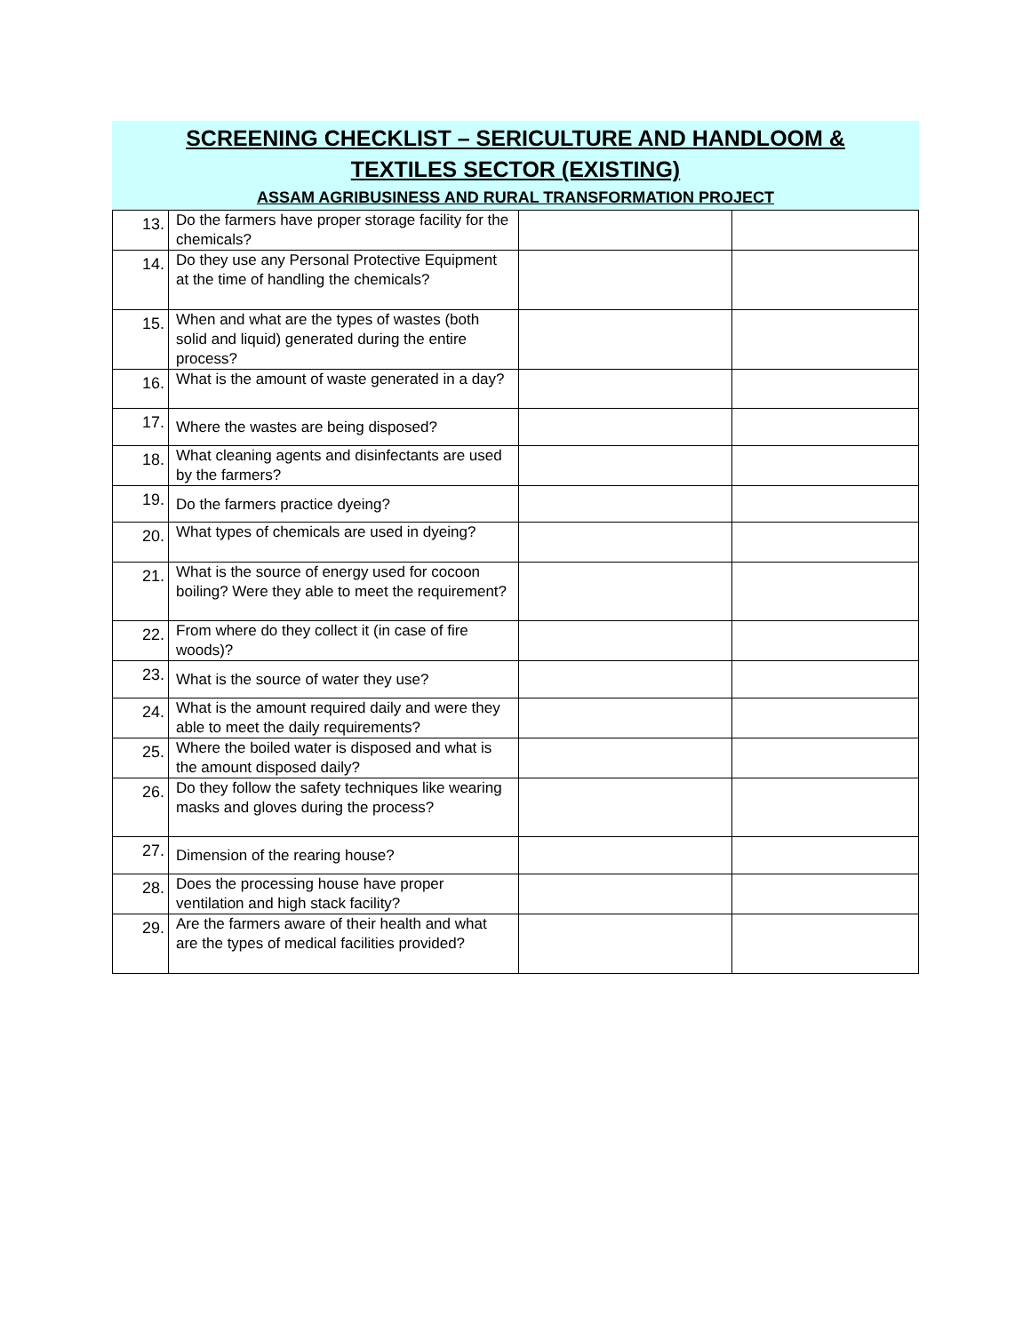SCREENING CHECKLIST – SERICULTURE AND HANDLOOM &
TEXTILES SECTOR (EXISTING)
ASSAM AGRIBUSINESS AND RURAL TRANSFORMATION PROJECT
| 13. | Do the farmers have proper storage facility for the chemicals? | | |
| 14. | Do they use any Personal Protective Equipment at the time of handling the chemicals? | | |
| 15. | When and what are the types of wastes (both solid and liquid) generated during the entire process? | | |
| 16. | What is the amount of waste generated in a day? | | |
| 17. | Where the wastes are being disposed? | | |
| 18. | What cleaning agents and disinfectants are used by the farmers? | | |
| 19. | Do the farmers practice dyeing? | | |
| 20. | What types of chemicals are used in dyeing? | | |
| 21. | What is the source of energy used for cocoon boiling? Were they able to meet the requirement? | | |
| 22. | From where do they collect it (in case of fire woods)? | | |
| 23. | What is the source of water they use? | | |
| 24. | What is the amount required daily and were they able to meet the daily requirements? | | |
| 25. | Where the boiled water is disposed and what is the amount disposed daily? | | |
| 26. | Do they follow the safety techniques like wearing masks and gloves during the process? | | |
| 27. | Dimension of the rearing house? | | |
| 28. | Does the processing house have proper ventilation and high stack facility? | | |
| 29. | Are the farmers aware of their health and what are the types of medical facilities provided? | | |